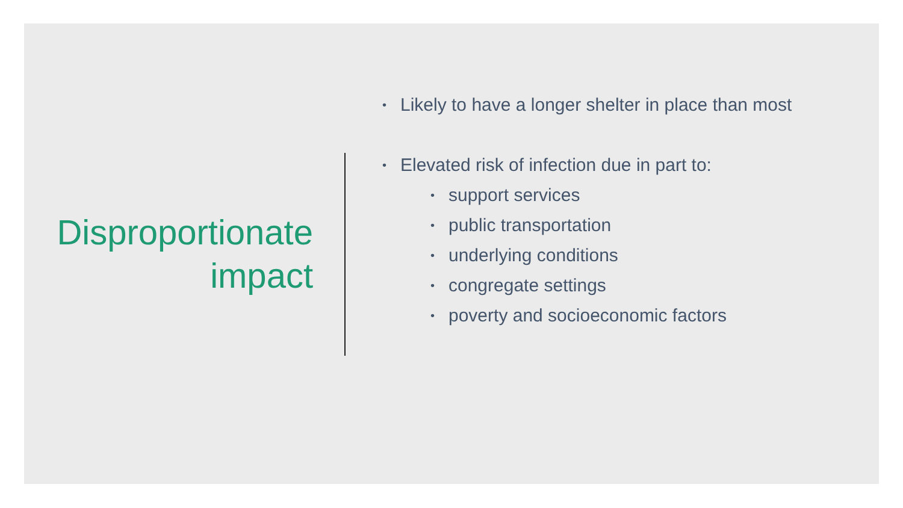Disproportionate
impact
• Likely to have a longer shelter in place than most
• Elevated risk of infection due in part to:
• support services
• public transportation
• underlying conditions
• congregate settings
• poverty and socioeconomic factors